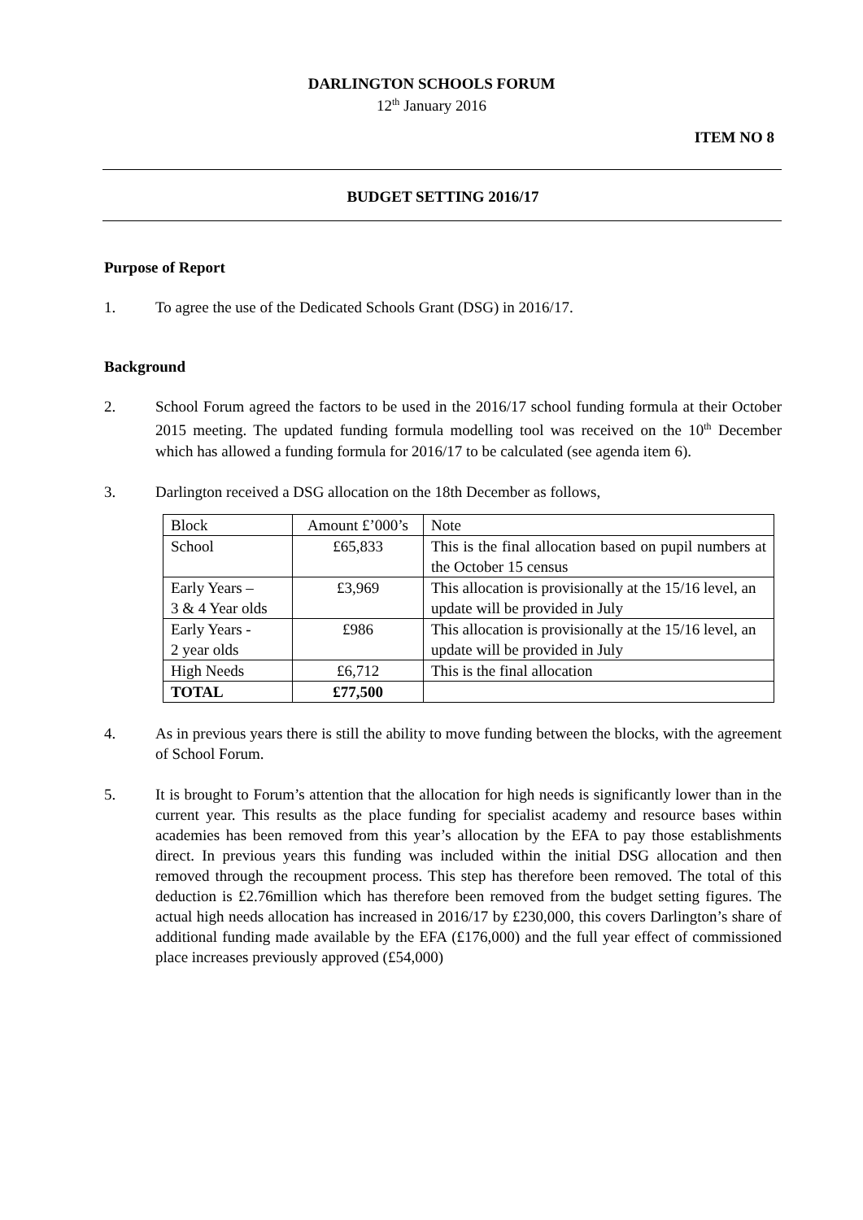DARLINGTON SCHOOLS FORUM
12<sup>th</sup> January 2016
ITEM NO 8
BUDGET SETTING 2016/17
Purpose of Report
1. To agree the use of the Dedicated Schools Grant (DSG) in 2016/17.
Background
2. School Forum agreed the factors to be used in the 2016/17 school funding formula at their October 2015 meeting. The updated funding formula modelling tool was received on the 10<sup>th</sup> December which has allowed a funding formula for 2016/17 to be calculated (see agenda item 6).
3. Darlington received a DSG allocation on the 18th December as follows,
| Block | Amount £’000’s | Note |
| School | £65,833 | This is the final allocation based on pupil numbers at the October 15 census |
| Early Years – 3 & 4 Year olds | £3,969 | This allocation is provisionally at the 15/16 level, an update will be provided in July |
| Early Years - 2 year olds | £986 | This allocation is provisionally at the 15/16 level, an update will be provided in July |
| High Needs | £6,712 | This is the final allocation |
| TOTAL | £77,500 | |
4. As in previous years there is still the ability to move funding between the blocks, with the agreement of School Forum.
5. It is brought to Forum’s attention that the allocation for high needs is significantly lower than in the current year. This results as the place funding for specialist academy and resource bases within academies has been removed from this year’s allocation by the EFA to pay those establishments direct. In previous years this funding was included within the initial DSG allocation and then removed through the recoupment process. This step has therefore been removed. The total of this deduction is £2.76million which has therefore been removed from the budget setting figures. The actual high needs allocation has increased in 2016/17 by £230,000, this covers Darlington’s share of additional funding made available by the EFA (£176,000) and the full year effect of commissioned place increases previously approved (£54,000)